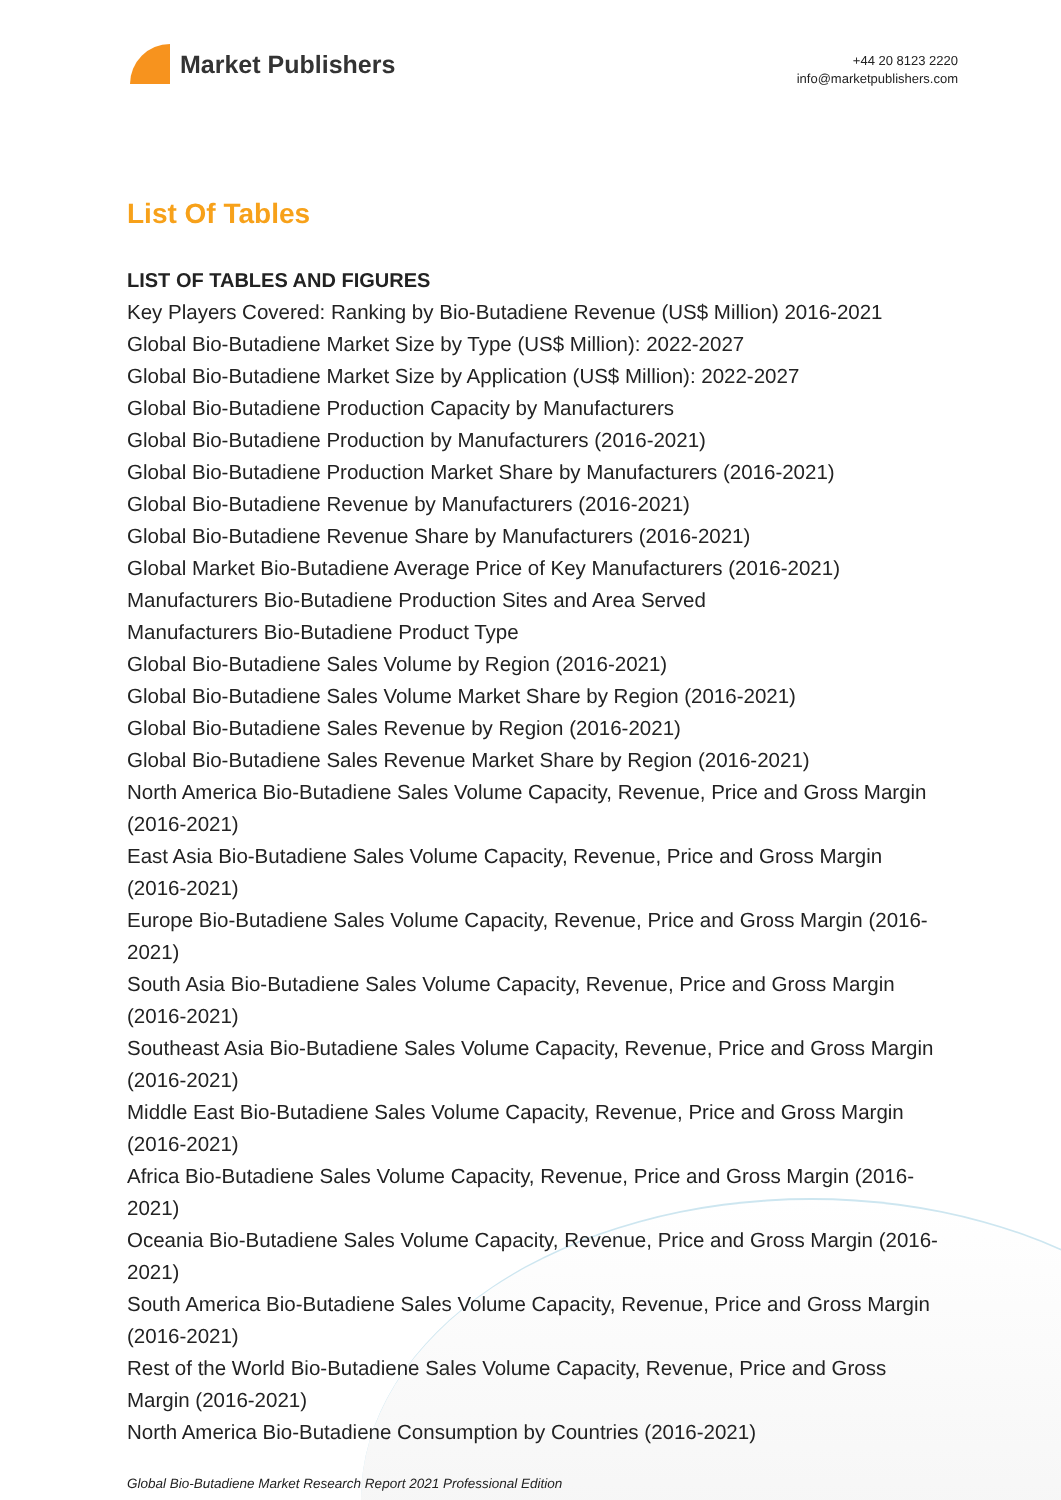Market Publishers
+44 20 8123 2220
info@marketpublishers.com
List Of Tables
LIST OF TABLES AND FIGURES
Key Players Covered: Ranking by Bio-Butadiene Revenue (US$ Million) 2016-2021
Global Bio-Butadiene Market Size by Type (US$ Million): 2022-2027
Global Bio-Butadiene Market Size by Application (US$ Million): 2022-2027
Global Bio-Butadiene Production Capacity by Manufacturers
Global Bio-Butadiene Production by Manufacturers (2016-2021)
Global Bio-Butadiene Production Market Share by Manufacturers (2016-2021)
Global Bio-Butadiene Revenue by Manufacturers (2016-2021)
Global Bio-Butadiene Revenue Share by Manufacturers (2016-2021)
Global Market Bio-Butadiene Average Price of Key Manufacturers (2016-2021)
Manufacturers Bio-Butadiene Production Sites and Area Served
Manufacturers Bio-Butadiene Product Type
Global Bio-Butadiene Sales Volume by Region (2016-2021)
Global Bio-Butadiene Sales Volume Market Share by Region (2016-2021)
Global Bio-Butadiene Sales Revenue by Region (2016-2021)
Global Bio-Butadiene Sales Revenue Market Share by Region (2016-2021)
North America Bio-Butadiene Sales Volume Capacity, Revenue, Price and Gross Margin (2016-2021)
East Asia Bio-Butadiene Sales Volume Capacity, Revenue, Price and Gross Margin (2016-2021)
Europe Bio-Butadiene Sales Volume Capacity, Revenue, Price and Gross Margin (2016-2021)
South Asia Bio-Butadiene Sales Volume Capacity, Revenue, Price and Gross Margin (2016-2021)
Southeast Asia Bio-Butadiene Sales Volume Capacity, Revenue, Price and Gross Margin (2016-2021)
Middle East Bio-Butadiene Sales Volume Capacity, Revenue, Price and Gross Margin (2016-2021)
Africa Bio-Butadiene Sales Volume Capacity, Revenue, Price and Gross Margin (2016-2021)
Oceania Bio-Butadiene Sales Volume Capacity, Revenue, Price and Gross Margin (2016-2021)
South America Bio-Butadiene Sales Volume Capacity, Revenue, Price and Gross Margin (2016-2021)
Rest of the World Bio-Butadiene Sales Volume Capacity, Revenue, Price and Gross Margin (2016-2021)
North America Bio-Butadiene Consumption by Countries (2016-2021)
Global Bio-Butadiene Market Research Report 2021 Professional Edition